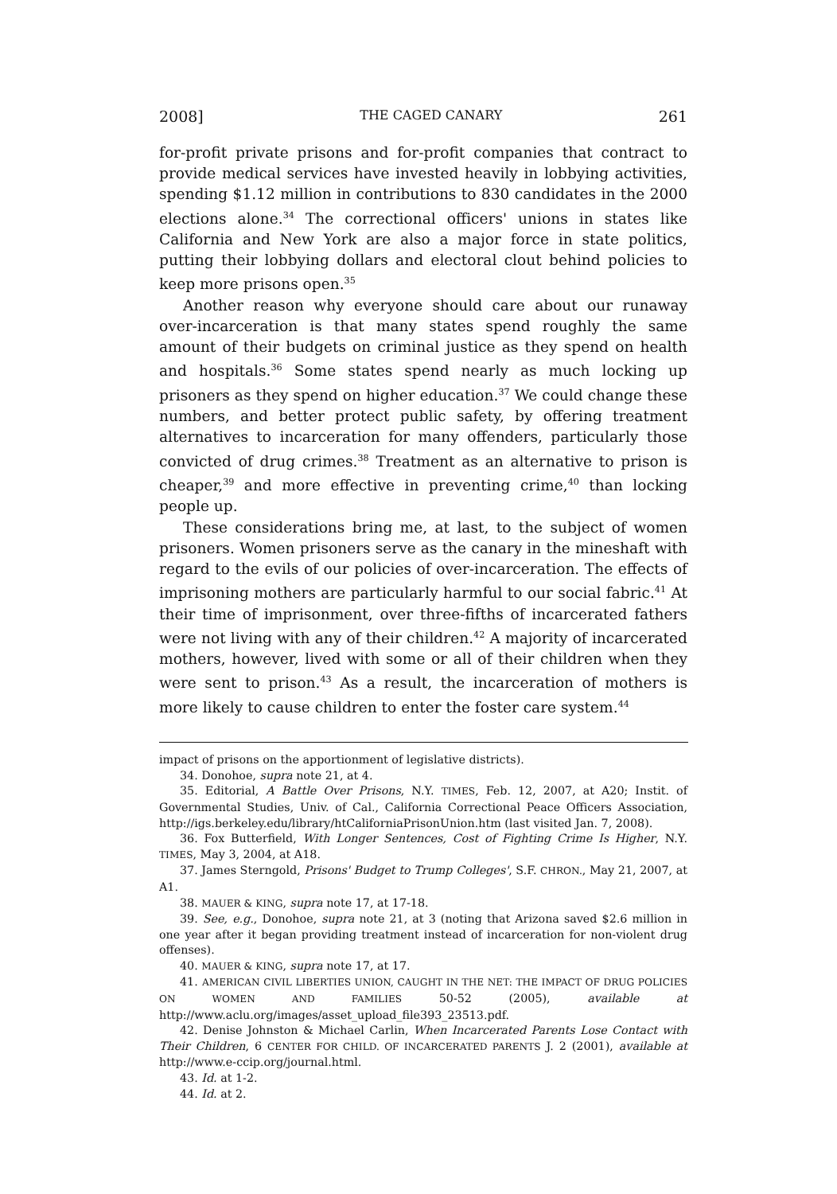2008] THE CAGED CANARY 261
for-profit private prisons and for-profit companies that contract to provide medical services have invested heavily in lobbying activities, spending $1.12 million in contributions to 830 candidates in the 2000 elections alone.<sup>34</sup> The correctional officers' unions in states like California and New York are also a major force in state politics, putting their lobbying dollars and electoral clout behind policies to keep more prisons open.<sup>35</sup>
Another reason why everyone should care about our runaway over-incarceration is that many states spend roughly the same amount of their budgets on criminal justice as they spend on health and hospitals.<sup>36</sup> Some states spend nearly as much locking up prisoners as they spend on higher education.<sup>37</sup> We could change these numbers, and better protect public safety, by offering treatment alternatives to incarceration for many offenders, particularly those convicted of drug crimes.<sup>38</sup> Treatment as an alternative to prison is cheaper,<sup>39</sup> and more effective in preventing crime,<sup>40</sup> than locking people up.
These considerations bring me, at last, to the subject of women prisoners. Women prisoners serve as the canary in the mineshaft with regard to the evils of our policies of over-incarceration. The effects of imprisoning mothers are particularly harmful to our social fabric.<sup>41</sup> At their time of imprisonment, over three-fifths of incarcerated fathers were not living with any of their children.<sup>42</sup> A majority of incarcerated mothers, however, lived with some or all of their children when they were sent to prison.<sup>43</sup> As a result, the incarceration of mothers is more likely to cause children to enter the foster care system.<sup>44</sup>
impact of prisons on the apportionment of legislative districts).
34. Donohoe, supra note 21, at 4.
35. Editorial, A Battle Over Prisons, N.Y. TIMES, Feb. 12, 2007, at A20; Instit. of Governmental Studies, Univ. of Cal., California Correctional Peace Officers Association, http://igs.berkeley.edu/library/htCaliforniaPrisonUnion.htm (last visited Jan. 7, 2008).
36. Fox Butterfield, With Longer Sentences, Cost of Fighting Crime Is Higher, N.Y. TIMES, May 3, 2004, at A18.
37. James Sterngold, Prisons' Budget to Trump Colleges', S.F. CHRON., May 21, 2007, at A1.
38. MAUER & KING, supra note 17, at 17-18.
39. See, e.g., Donohoe, supra note 21, at 3 (noting that Arizona saved $2.6 million in one year after it began providing treatment instead of incarceration for non-violent drug offenses).
40. MAUER & KING, supra note 17, at 17.
41. AMERICAN CIVIL LIBERTIES UNION, CAUGHT IN THE NET: THE IMPACT OF DRUG POLICIES ON WOMEN AND FAMILIES 50-52 (2005), available at http://www.aclu.org/images/asset_upload_file393_23513.pdf.
42. Denise Johnston & Michael Carlin, When Incarcerated Parents Lose Contact with Their Children, 6 CENTER FOR CHILD. OF INCARCERATED PARENTS J. 2 (2001), available at http://www.e-ccip.org/journal.html.
43. Id. at 1-2.
44. Id. at 2.